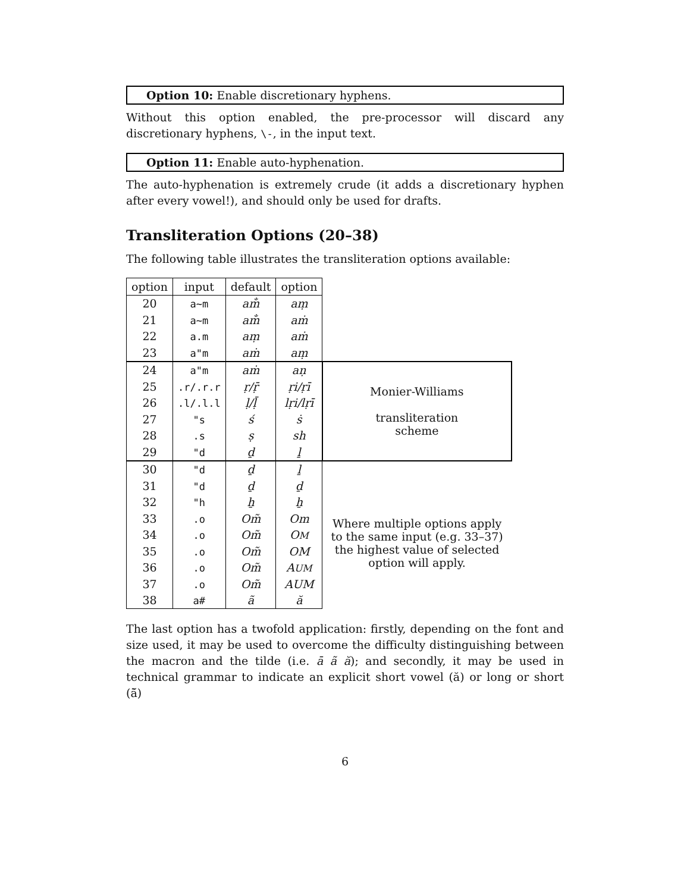Option 10: Enable discretionary hyphens.
Without this option enabled, the pre-processor will discard any discretionary hyphens, \-, in the input text.
Option 11: Enable auto-hyphenation.
The auto-hyphenation is extremely crude (it adds a discretionary hyphen after every vowel!), and should only be used for drafts.
Transliteration Options (20–38)
The following table illustrates the transliteration options available:
| option | input | default | option | |
| 20 | a~m | am̐ | aṃ | |
| 21 | a~m | am̐ | aṁ | |
| 22 | a.m | aṃ | aṁ | |
| 23 | a"m | aṁ | aṃ | |
| 24 | a"m | aṁ | aṇ | Monier-Williams transliteration scheme |
| 25 | .r/.r.r | ṛ/ṝ | ṛi/ṛī | |
| 26 | .l/.l.l | ḷ/ḹ | lṛi/lṛī | |
| 27 | "s | ś | ṡ | |
| 28 | .s | ṣ | sh | |
| 29 | "d | ḏ | ḻ | |
| 30 | "d | ḏ | ḻ | |
| 31 | "d | ḏ | ḏ | |
| 32 | "h | ẖ | ẖ | |
| 33 | .o | Om̃ | Om | Where multiple options apply to the same input (e.g. 33–37) the highest value of selected option will apply. |
| 34 | .o | Om̃ | O M | |
| 35 | .o | Om̃ | OM | |
| 36 | .o | Om̃ | A UM | |
| 37 | .o | Om̃ | AUM | |
| 38 | a# | ã | ă | |
The last option has a twofold application: firstly, depending on the font and size used, it may be used to overcome the difficulty distinguishing between the macron and the tilde (i.e. ā ã ă); and secondly, it may be used in technical grammar to indicate an explicit short vowel (ă) or long or short (ā̆)
6